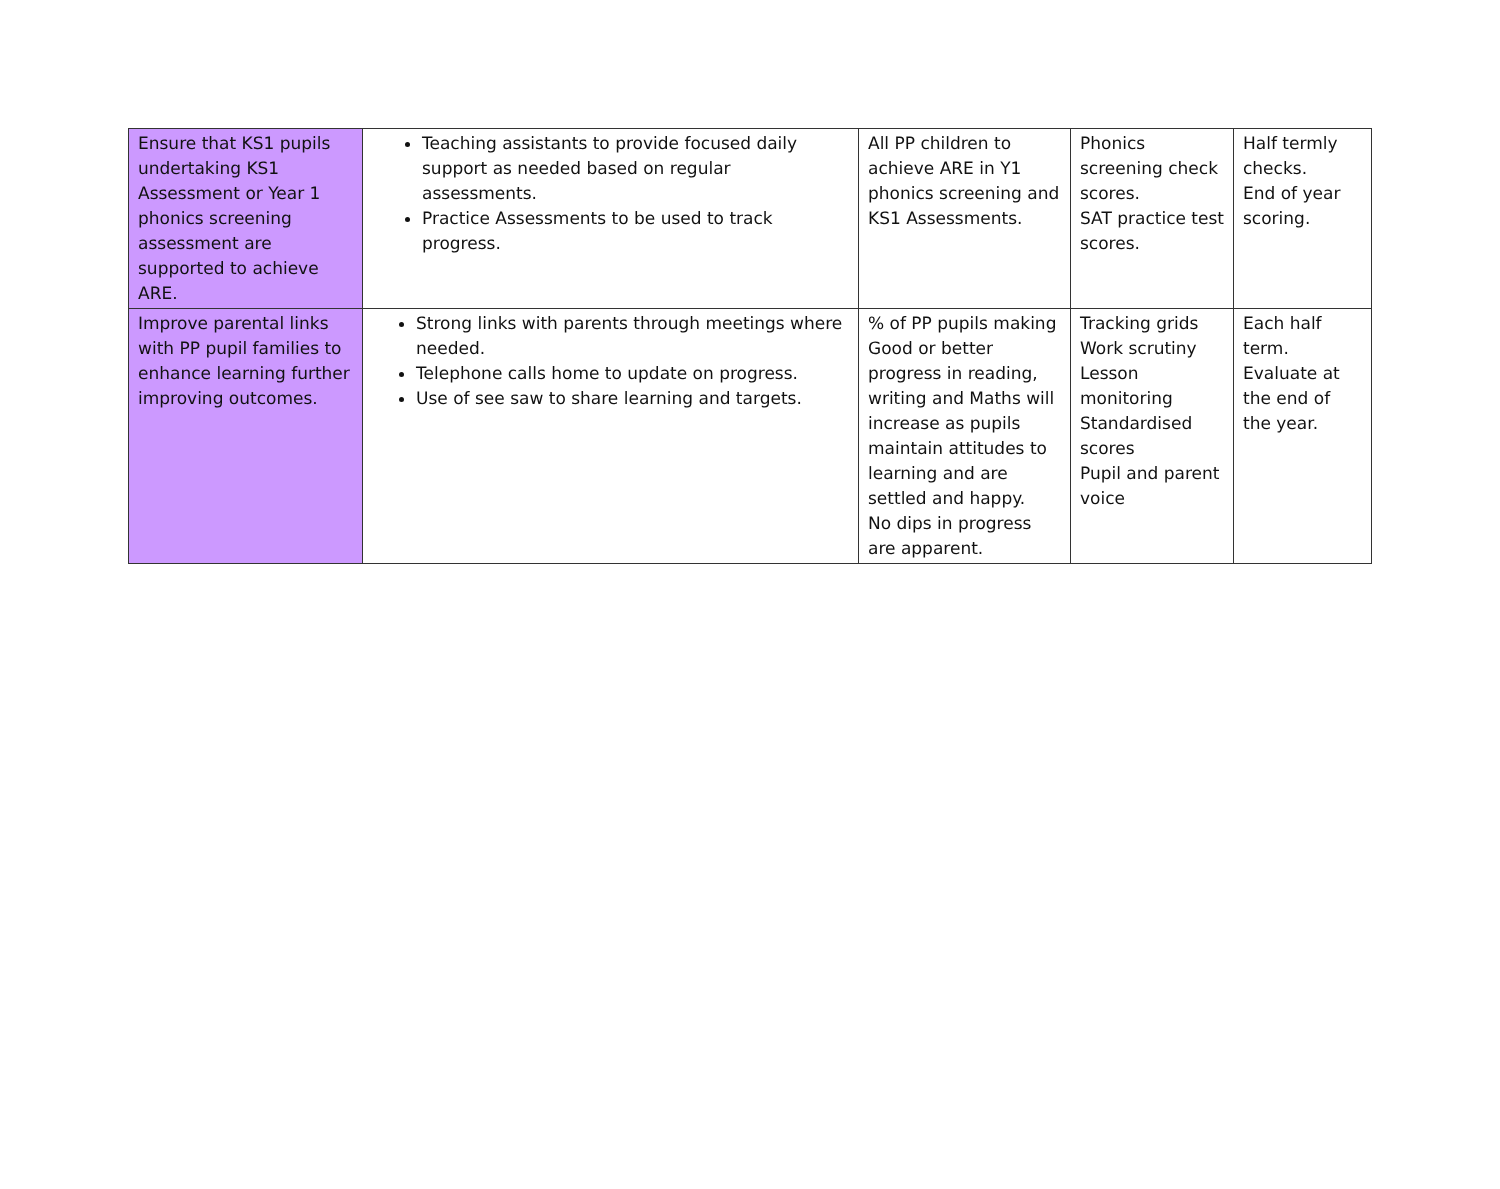| Ensure that KS1 pupils undertaking KS1 Assessment or Year 1 phonics screening assessment are supported to achieve ARE. | Teaching assistants to provide focused daily support as needed based on regular assessments. Practice Assessments to be used to track progress. | All PP children to achieve ARE in Y1 phonics screening and KS1 Assessments. | Phonics screening check scores. SAT practice test scores. | Half termly checks. End of year scoring. |
| Improve parental links with PP pupil families to enhance learning further improving outcomes. | Strong links with parents through meetings where needed. Telephone calls home to update on progress. Use of see saw to share learning and targets. | % of PP pupils making Good or better progress in reading, writing and Maths will increase as pupils maintain attitudes to learning and are settled and happy. No dips in progress are apparent. | Tracking grids Work scrutiny Lesson monitoring Standardised scores Pupil and parent voice | Each half term. Evaluate at the end of the year. |